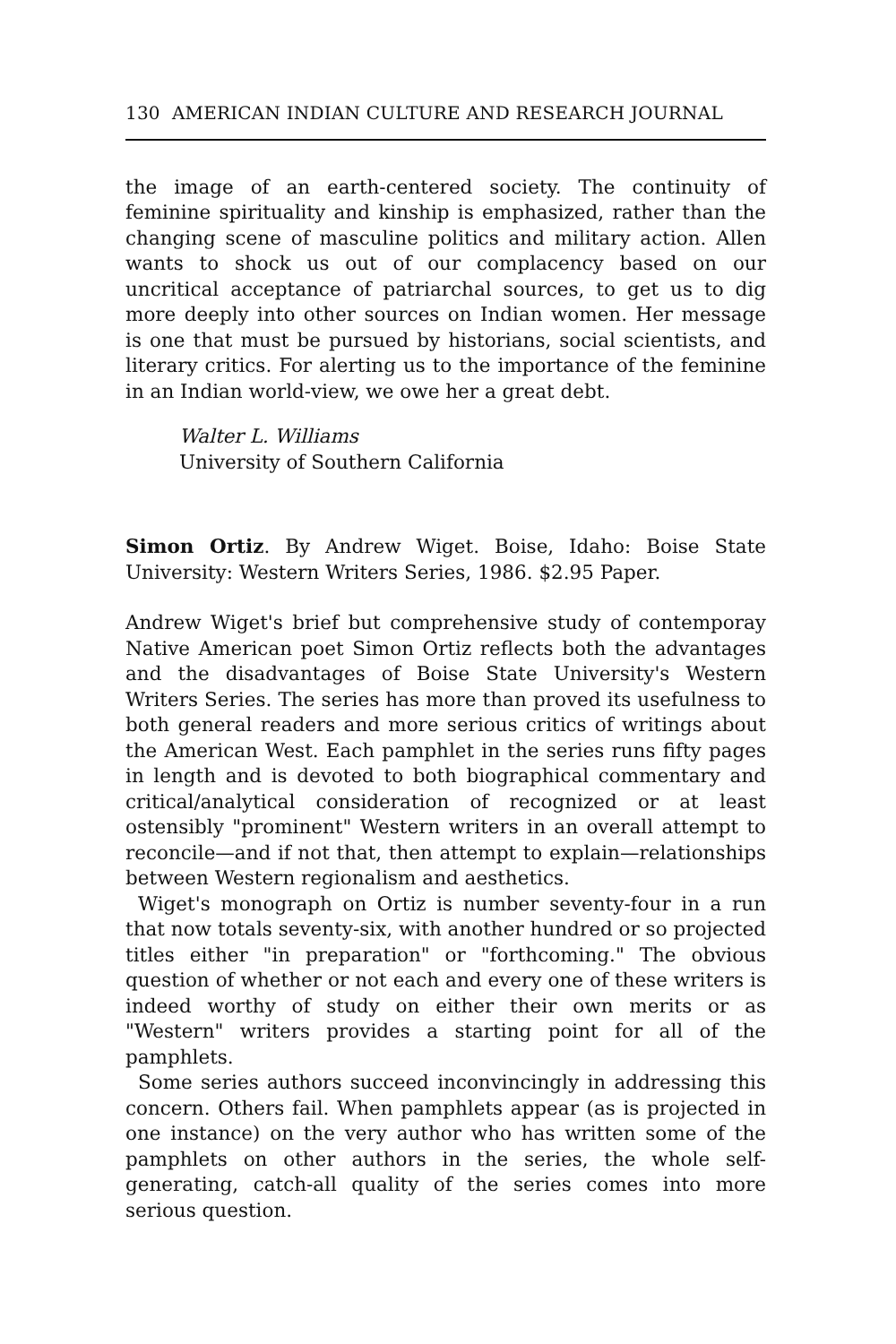130 AMERICAN INDIAN CULTURE AND RESEARCH JOURNAL
the image of an earth-centered society. The continuity of feminine spirituality and kinship is emphasized, rather than the changing scene of masculine politics and military action. Allen wants to shock us out of our complacency based on our uncritical acceptance of patriarchal sources, to get us to dig more deeply into other sources on Indian women. Her message is one that must be pursued by historians, social scientists, and literary critics. For alerting us to the importance of the feminine in an Indian world-view, we owe her a great debt.
Walter L. Williams
University of Southern California
Simon Ortiz. By Andrew Wiget. Boise, Idaho: Boise State University: Western Writers Series, 1986. $2.95 Paper.
Andrew Wiget's brief but comprehensive study of contemporay Native American poet Simon Ortiz reflects both the advantages and the disadvantages of Boise State University's Western Writers Series. The series has more than proved its usefulness to both general readers and more serious critics of writings about the American West. Each pamphlet in the series runs fifty pages in length and is devoted to both biographical commentary and critical/analytical consideration of recognized or at least ostensibly "prominent" Western writers in an overall attempt to reconcile—and if not that, then attempt to explain—relationships between Western regionalism and aesthetics.
Wiget's monograph on Ortiz is number seventy-four in a run that now totals seventy-six, with another hundred or so projected titles either "in preparation" or "forthcoming." The obvious question of whether or not each and every one of these writers is indeed worthy of study on either their own merits or as "Western" writers provides a starting point for all of the pamphlets.
Some series authors succeed inconvincingly in addressing this concern. Others fail. When pamphlets appear (as is projected in one instance) on the very author who has written some of the pamphlets on other authors in the series, the whole self-generating, catch-all quality of the series comes into more serious question.